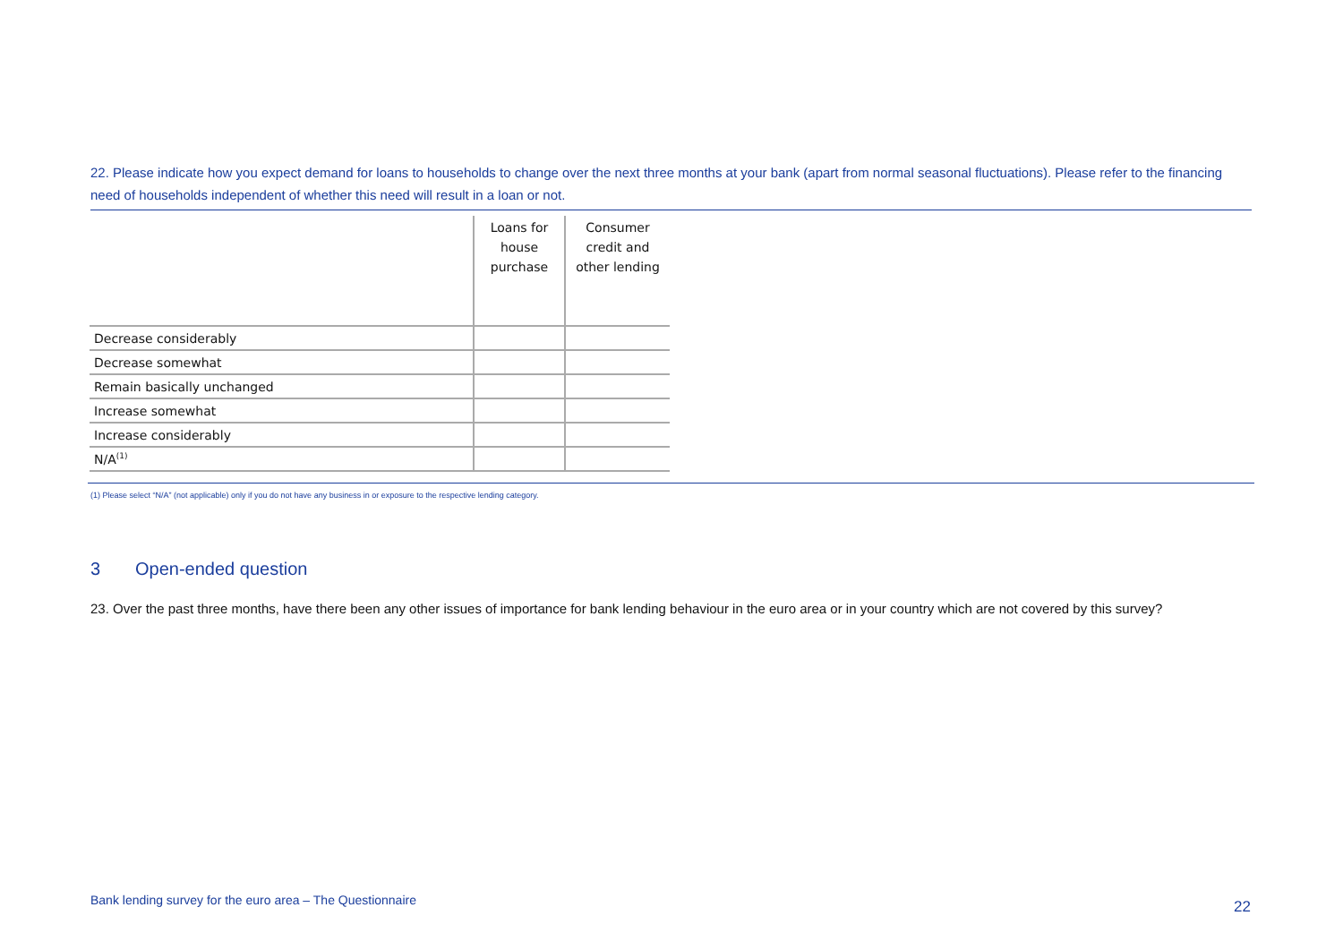22. Please indicate how you expect demand for loans to households to change over the next three months at your bank (apart from normal seasonal fluctuations). Please refer to the financing need of households independent of whether this need will result in a loan or not.
| | Loans for house purchase | Consumer credit and other lending |
| --- | --- | --- |
| Decrease considerably | | |
| Decrease somewhat | | |
| Remain basically unchanged | | |
| Increase somewhat | | |
| Increase considerably | | |
| N/A<sup>(1)</sup> | | |
(1) Please select “N/A” (not applicable) only if you do not have any business in or exposure to the respective lending category.
3 Open-ended question
23. Over the past three months, have there been any other issues of importance for bank lending behaviour in the euro area or in your country which are not covered by this survey?
Bank lending survey for the euro area – The Questionnaire
22